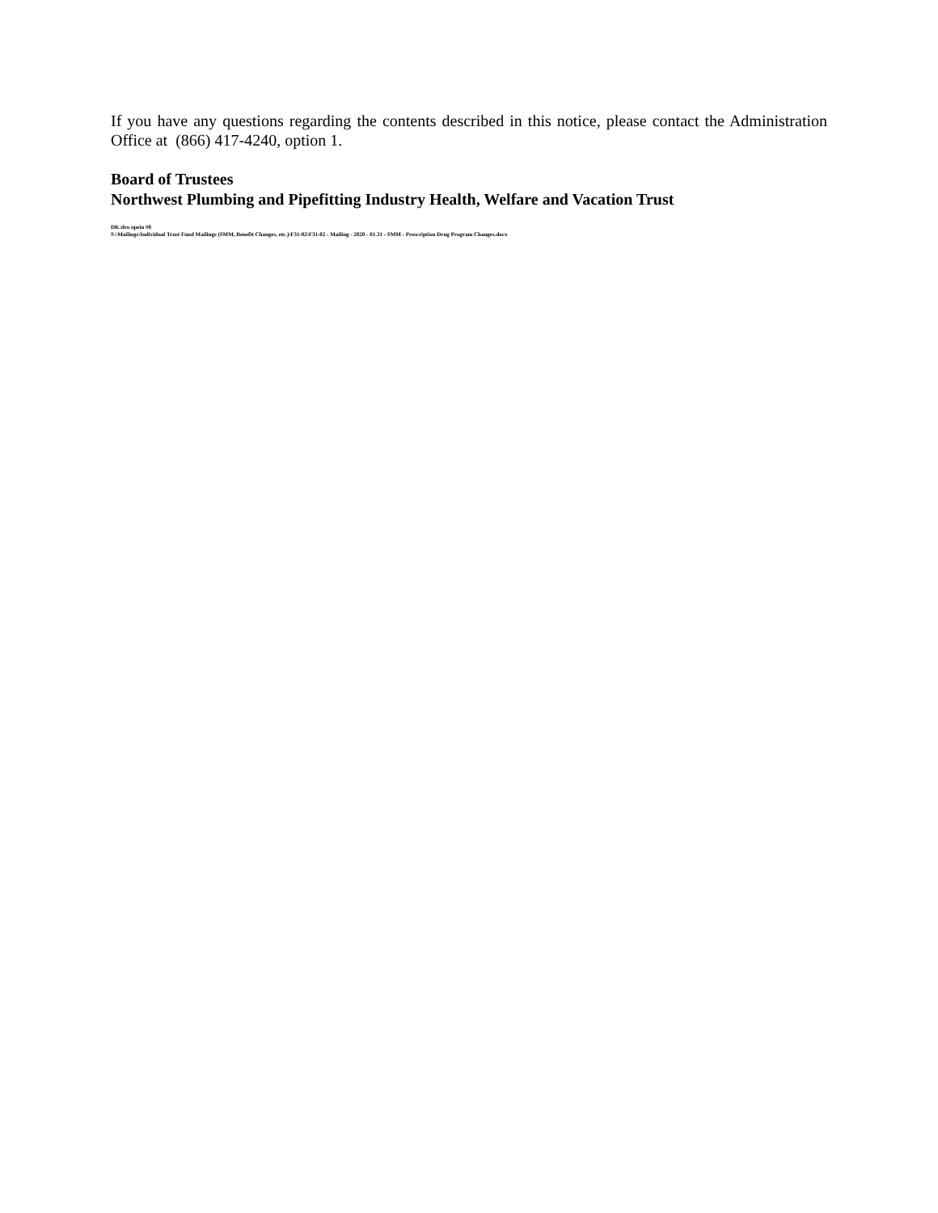If you have any questions regarding the contents described in this notice, please contact the Administration Office at (866) 417-4240, option 1.
Board of Trustees
Northwest Plumbing and Pipefitting Industry Health, Welfare and Vacation Trust
DK:dro opeiu #8
S:\Mailings\Individual Trust Fund Mailings (SMM, Benefit Changes, etc.)\F31-02\F31-02 - Mailing - 2020 - 01.31 - SMM - Prescription Drug Program Changes.docx